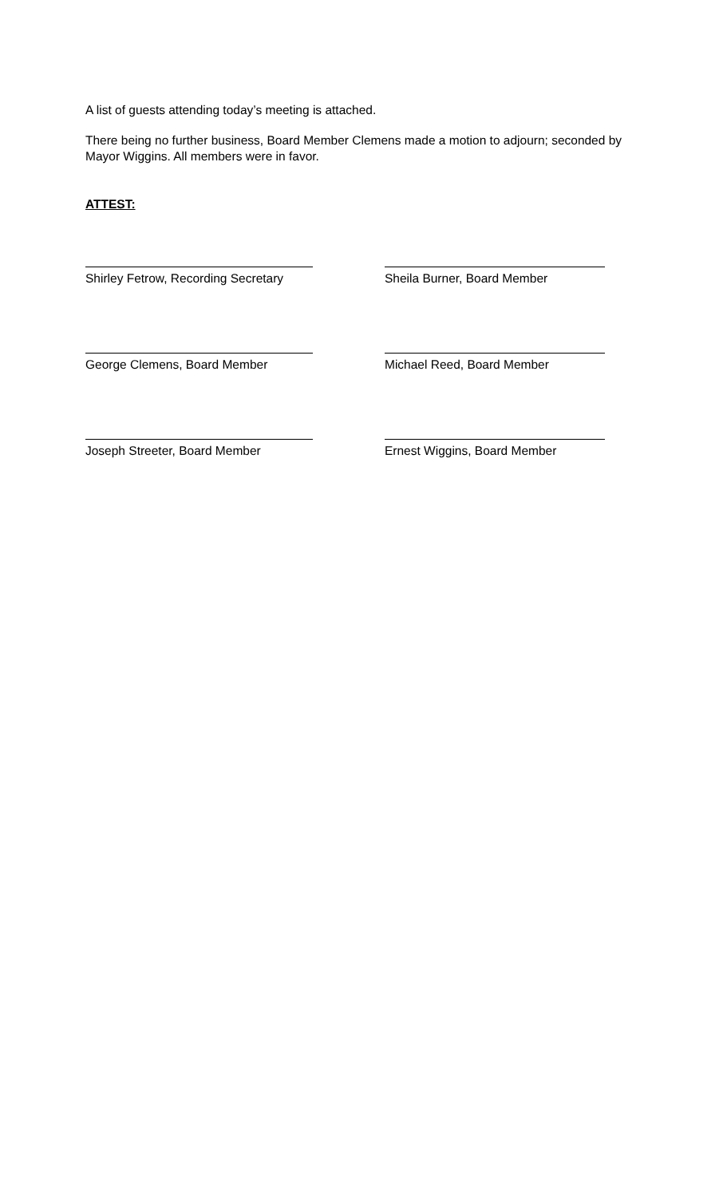A list of guests attending today’s meeting is attached.
There being no further business, Board Member Clemens made a motion to adjourn; seconded by Mayor Wiggins. All members were in favor.
ATTEST:
Shirley Fetrow, Recording Secretary Sheila Burner, Board Member
George Clemens, Board Member Michael Reed, Board Member
Joseph Streeter, Board Member Ernest Wiggins, Board Member